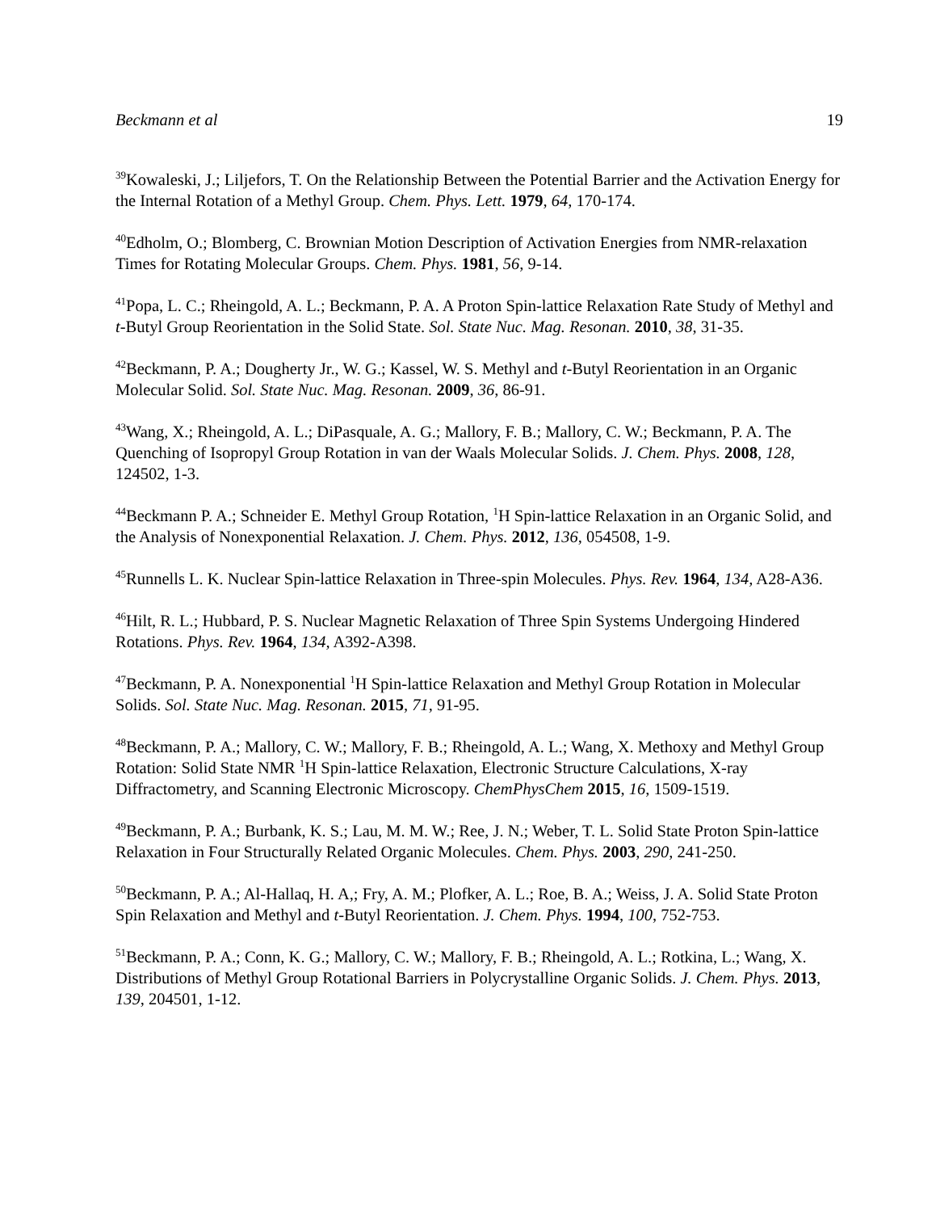Beckmann et al 19
<sup>39</sup> Kowaleski, J.; Liljefors, T. On the Relationship Between the Potential Barrier and the Activation Energy for the Internal Rotation of a Methyl Group. Chem. Phys. Lett. 1979, 64, 170-174.
<sup>40</sup> Edholm, O.; Blomberg, C. Brownian Motion Description of Activation Energies from NMR-relaxation Times for Rotating Molecular Groups. Chem. Phys. 1981, 56, 9-14.
<sup>41</sup> Popa, L. C.; Rheingold, A. L.; Beckmann, P. A. A Proton Spin-lattice Relaxation Rate Study of Methyl and t-Butyl Group Reorientation in the Solid State. Sol. State Nuc. Mag. Resonan. 2010, 38, 31-35.
<sup>42</sup> Beckmann, P. A.; Dougherty Jr., W. G.; Kassel, W. S. Methyl and t-Butyl Reorientation in an Organic Molecular Solid. Sol. State Nuc. Mag. Resonan. 2009, 36, 86-91.
<sup>43</sup> Wang, X.; Rheingold, A. L.; DiPasquale, A. G.; Mallory, F. B.; Mallory, C. W.; Beckmann, P. A. The Quenching of Isopropyl Group Rotation in van der Waals Molecular Solids. J. Chem. Phys. 2008, 128, 124502, 1-3.
<sup>44</sup> Beckmann P. A.; Schneider E. Methyl Group Rotation, <sup>1</sup>H Spin-lattice Relaxation in an Organic Solid, and the Analysis of Nonexponential Relaxation. J. Chem. Phys. 2012, 136, 054508, 1-9.
<sup>45</sup> Runnells L. K. Nuclear Spin-lattice Relaxation in Three-spin Molecules. Phys. Rev. 1964, 134, A28-A36.
<sup>46</sup> Hilt, R. L.; Hubbard, P. S. Nuclear Magnetic Relaxation of Three Spin Systems Undergoing Hindered Rotations. Phys. Rev. 1964, 134, A392-A398.
<sup>47</sup> Beckmann, P. A. Nonexponential <sup>1</sup>H Spin-lattice Relaxation and Methyl Group Rotation in Molecular Solids. Sol. State Nuc. Mag. Resonan. 2015, 71, 91-95.
<sup>48</sup> Beckmann, P. A.; Mallory, C. W.; Mallory, F. B.; Rheingold, A. L.; Wang, X. Methoxy and Methyl Group Rotation: Solid State NMR <sup>1</sup>H Spin-lattice Relaxation, Electronic Structure Calculations, X-ray Diffractometry, and Scanning Electronic Microscopy. ChemPhysChem 2015, 16, 1509-1519.
<sup>49</sup> Beckmann, P. A.; Burbank, K. S.; Lau, M. M. W.; Ree, J. N.; Weber, T. L. Solid State Proton Spin-lattice Relaxation in Four Structurally Related Organic Molecules. Chem. Phys. 2003, 290, 241-250.
<sup>50</sup> Beckmann, P. A.; Al-Hallaq, H. A,; Fry, A. M.; Plofker, A. L.; Roe, B. A.; Weiss, J. A. Solid State Proton Spin Relaxation and Methyl and t-Butyl Reorientation. J. Chem. Phys. 1994, 100, 752-753.
<sup>51</sup> Beckmann, P. A.; Conn, K. G.; Mallory, C. W.; Mallory, F. B.; Rheingold, A. L.; Rotkina, L.; Wang, X. Distributions of Methyl Group Rotational Barriers in Polycrystalline Organic Solids. J. Chem. Phys. 2013, 139, 204501, 1-12.